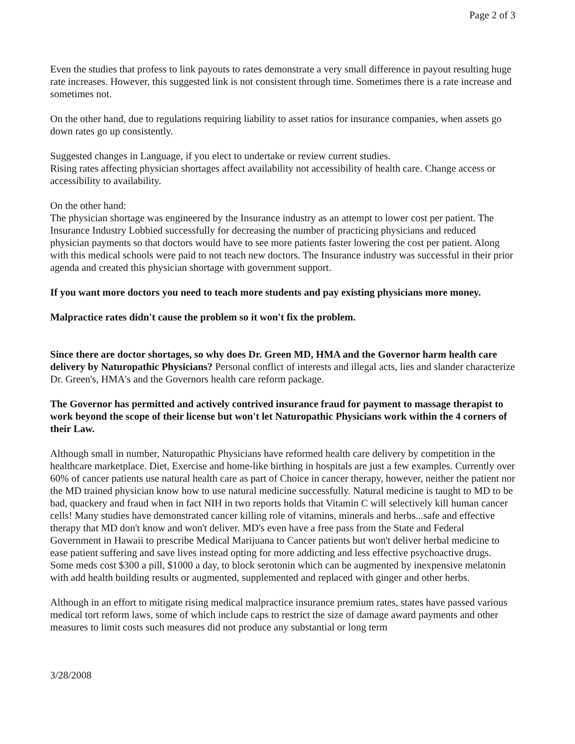Page 2 of 3
Even the studies that profess to link payouts to rates demonstrate a very small difference in payout resulting huge rate increases. However, this suggested link is not consistent through time. Sometimes there is a rate increase and sometimes not.
On the other hand, due to regulations requiring liability to asset ratios for insurance companies, when assets go down rates go up consistently.
Suggested changes in Language, if you elect to undertake or review current studies.
Rising rates affecting physician shortages affect availability not accessibility of health care. Change access or accessibility to availability.
On the other hand:
The physician shortage was engineered by the Insurance industry as an attempt to lower cost per patient. The Insurance Industry Lobbied successfully for decreasing the number of practicing physicians and reduced physician payments so that doctors would have to see more patients faster lowering the cost per patient. Along with this medical schools were paid to not teach new doctors. The Insurance industry was successful in their prior agenda and created this physician shortage with government support.
If you want more doctors you need to teach more students and pay existing physicians more money.
Malpractice rates didn't cause the problem so it won't fix the problem.
Since there are doctor shortages, so why does Dr. Green MD, HMA and the Governor harm health care delivery by Naturopathic Physicians? Personal conflict of interests and illegal acts, lies and slander characterize Dr. Green's, HMA's and the Governors health care reform package.
The Governor has permitted and actively contrived insurance fraud for payment to massage therapist to work beyond the scope of their license but won't let Naturopathic Physicians work within the 4 corners of their Law.
Although small in number, Naturopathic Physicians have reformed health care delivery by competition in the healthcare marketplace. Diet, Exercise and home-like birthing in hospitals are just a few examples. Currently over 60% of cancer patients use natural health care as part of Choice in cancer therapy, however, neither the patient nor the MD trained physician know how to use natural medicine successfully. Natural medicine is taught to MD to be bad, quackery and fraud when in fact NIH in two reports holds that Vitamin C will selectively kill human cancer cells! Many studies have demonstrated cancer killing role of vitamins, minerals and herbs...safe and effective therapy that MD don't know and won't deliver. MD's even have a free pass from the State and Federal Government in Hawaii to prescribe Medical Marijuana to Cancer patients but won't deliver herbal medicine to ease patient suffering and save lives instead opting for more addicting and less effective psychoactive drugs. Some meds cost $300 a pill, $1000 a day, to block serotonin which can be augmented by inexpensive melatonin with add health building results or augmented, supplemented and replaced with ginger and other herbs.
Although in an effort to mitigate rising medical malpractice insurance premium rates, states have passed various medical tort reform laws, some of which include caps to restrict the size of damage award payments and other measures to limit costs such measures did not produce any substantial or long term
3/28/2008